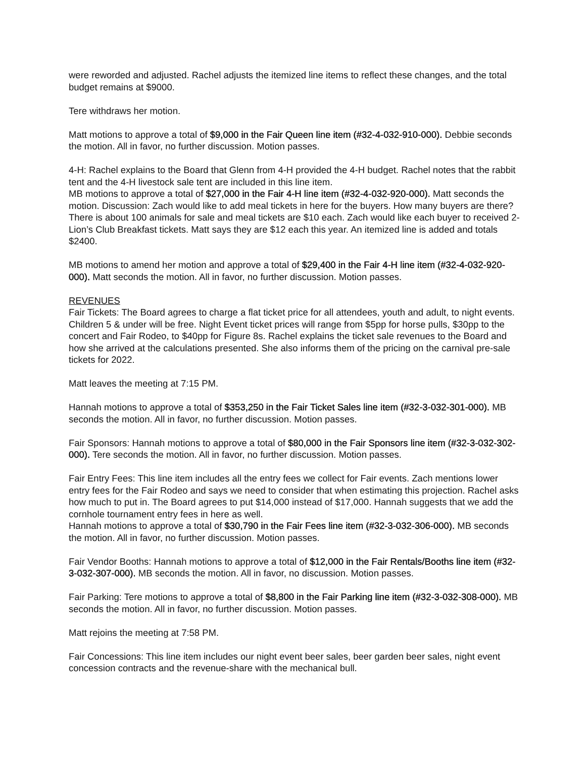were reworded and adjusted. Rachel adjusts the itemized line items to reflect these changes, and the total budget remains at $9000.
Tere withdraws her motion.
Matt motions to approve a total of $9,000 in the Fair Queen line item (#32-4-032-910-000). Debbie seconds the motion. All in favor, no further discussion. Motion passes.
4-H: Rachel explains to the Board that Glenn from 4-H provided the 4-H budget. Rachel notes that the rabbit tent and the 4-H livestock sale tent are included in this line item.
MB motions to approve a total of $27,000 in the Fair 4-H line item (#32-4-032-920-000). Matt seconds the motion. Discussion: Zach would like to add meal tickets in here for the buyers. How many buyers are there? There is about 100 animals for sale and meal tickets are $10 each. Zach would like each buyer to received 2-Lion’s Club Breakfast tickets. Matt says they are $12 each this year. An itemized line is added and totals $2400.
MB motions to amend her motion and approve a total of $29,400 in the Fair 4-H line item (#32-4-032-920-000). Matt seconds the motion. All in favor, no further discussion. Motion passes.
REVENUES
Fair Tickets: The Board agrees to charge a flat ticket price for all attendees, youth and adult, to night events. Children 5 & under will be free. Night Event ticket prices will range from $5pp for horse pulls, $30pp to the concert and Fair Rodeo, to $40pp for Figure 8s. Rachel explains the ticket sale revenues to the Board and how she arrived at the calculations presented. She also informs them of the pricing on the carnival pre-sale tickets for 2022.
Matt leaves the meeting at 7:15 PM.
Hannah motions to approve a total of $353,250 in the Fair Ticket Sales line item (#32-3-032-301-000). MB seconds the motion. All in favor, no further discussion. Motion passes.
Fair Sponsors: Hannah motions to approve a total of $80,000 in the Fair Sponsors line item (#32-3-032-302-000). Tere seconds the motion. All in favor, no further discussion. Motion passes.
Fair Entry Fees: This line item includes all the entry fees we collect for Fair events. Zach mentions lower entry fees for the Fair Rodeo and says we need to consider that when estimating this projection. Rachel asks how much to put in. The Board agrees to put $14,000 instead of $17,000. Hannah suggests that we add the cornhole tournament entry fees in here as well.
Hannah motions to approve a total of $30,790 in the Fair Fees line item (#32-3-032-306-000). MB seconds the motion. All in favor, no further discussion. Motion passes.
Fair Vendor Booths: Hannah motions to approve a total of $12,000 in the Fair Rentals/Booths line item (#32-3-032-307-000). MB seconds the motion. All in favor, no discussion. Motion passes.
Fair Parking: Tere motions to approve a total of $8,800 in the Fair Parking line item (#32-3-032-308-000). MB seconds the motion. All in favor, no further discussion. Motion passes.
Matt rejoins the meeting at 7:58 PM.
Fair Concessions: This line item includes our night event beer sales, beer garden beer sales, night event concession contracts and the revenue-share with the mechanical bull.